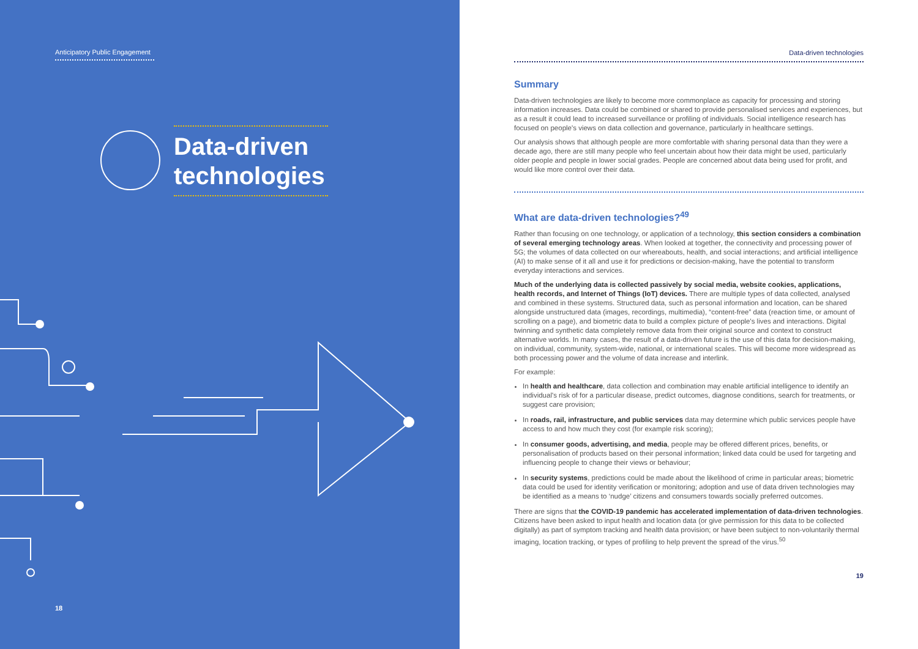Anticipatory Public Engagement
Data-driven
technologies
18
Data-driven technologies
Summary
Data-driven technologies are likely to become more commonplace as capacity for processing and storing information increases. Data could be combined or shared to provide personalised services and experiences, but as a result it could lead to increased surveillance or profiling of individuals. Social intelligence research has focused on people's views on data collection and governance, particularly in healthcare settings.
Our analysis shows that although people are more comfortable with sharing personal data than they were a decade ago, there are still many people who feel uncertain about how their data might be used, particularly older people and people in lower social grades. People are concerned about data being used for profit, and would like more control over their data.
What are data-driven technologies?<sup>49</sup>
Rather than focusing on one technology, or application of a technology, this section considers a combination of several emerging technology areas. When looked at together, the connectivity and processing power of 5G; the volumes of data collected on our whereabouts, health, and social interactions; and artificial intelligence (AI) to make sense of it all and use it for predictions or decision-making, have the potential to transform everyday interactions and services.
Much of the underlying data is collected passively by social media, website cookies, applications, health records, and Internet of Things (IoT) devices. There are multiple types of data collected, analysed and combined in these systems. Structured data, such as personal information and location, can be shared alongside unstructured data (images, recordings, multimedia), “content-free” data (reaction time, or amount of scrolling on a page), and biometric data to build a complex picture of people's lives and interactions. Digital twinning and synthetic data completely remove data from their original source and context to construct alternative worlds. In many cases, the result of a data-driven future is the use of this data for decision-making, on individual, community, system-wide, national, or international scales. This will become more widespread as both processing power and the volume of data increase and interlink.
For example:
In health and healthcare, data collection and combination may enable artificial intelligence to identify an individual's risk of for a particular disease, predict outcomes, diagnose conditions, search for treatments, or suggest care provision;
In roads, rail, infrastructure, and public services data may determine which public services people have access to and how much they cost (for example risk scoring);
In consumer goods, advertising, and media, people may be offered different prices, benefits, or personalisation of products based on their personal information; linked data could be used for targeting and influencing people to change their views or behaviour;
In security systems, predictions could be made about the likelihood of crime in particular areas; biometric data could be used for identity verification or monitoring; adoption and use of data driven technologies may be identified as a means to ‘nudge’ citizens and consumers towards socially preferred outcomes.
There are signs that the COVID-19 pandemic has accelerated implementation of data-driven technologies. Citizens have been asked to input health and location data (or give permission for this data to be collected digitally) as part of symptom tracking and health data provision; or have been subject to non-voluntarily thermal imaging, location tracking, or types of profiling to help prevent the spread of the virus.<sup>50</sup>
19